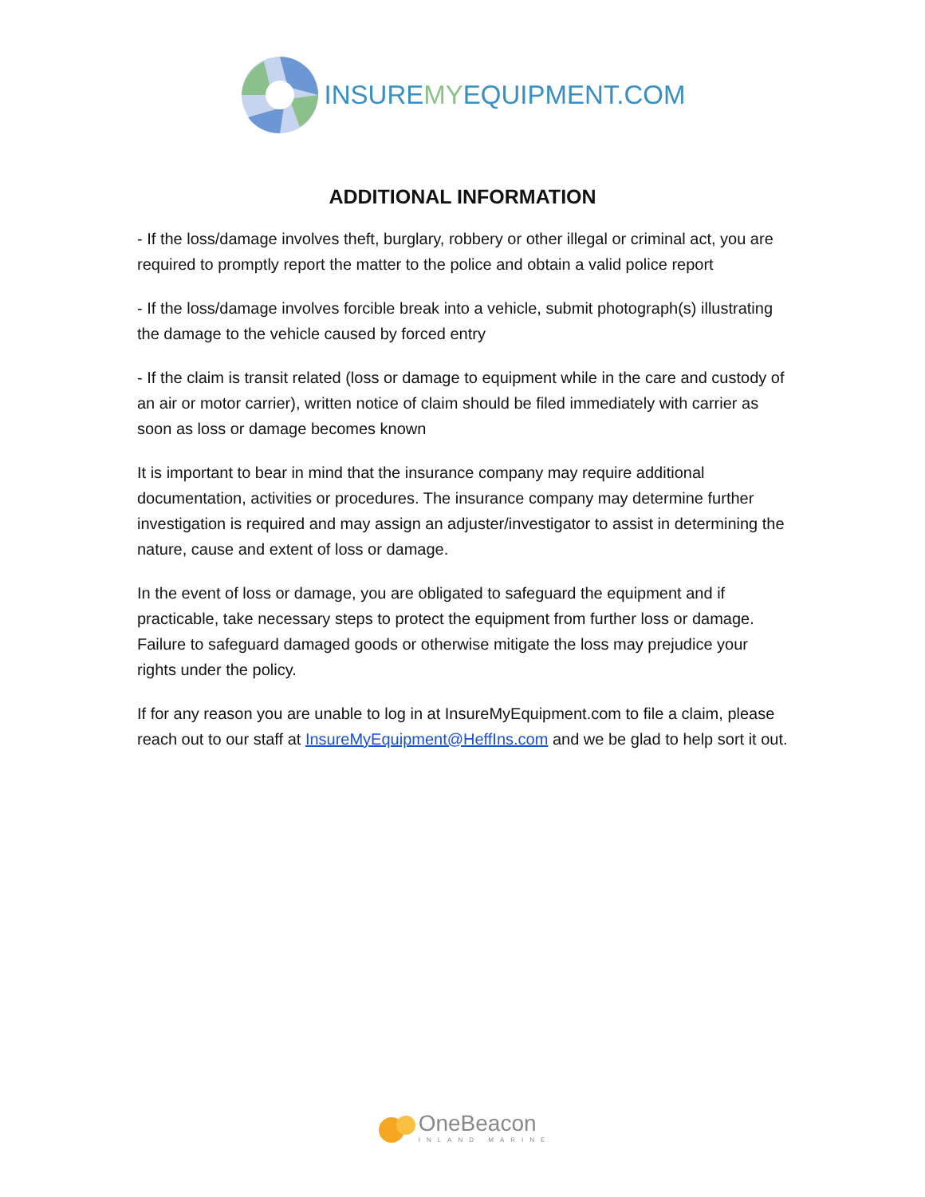INSUREMYEQUIPMENT.COM
ADDITIONAL INFORMATION
- If the loss/damage involves theft, burglary, robbery or other illegal or criminal act, you are required to promptly report the matter to the police and obtain a valid police report
- If the loss/damage involves forcible break into a vehicle, submit photograph(s) illustrating the damage to the vehicle caused by forced entry
- If the claim is transit related (loss or damage to equipment while in the care and custody of an air or motor carrier), written notice of claim should be filed immediately with carrier as soon as loss or damage becomes known
It is important to bear in mind that the insurance company may require additional documentation, activities or procedures. The insurance company may determine further investigation is required and may assign an adjuster/investigator to assist in determining the nature, cause and extent of loss or damage.
In the event of loss or damage, you are obligated to safeguard the equipment and if practicable, take necessary steps to protect the equipment from further loss or damage. Failure to safeguard damaged goods or otherwise mitigate the loss may prejudice your rights under the policy.
If for any reason you are unable to log in at InsureMyEquipment.com to file a claim, please reach out to our staff at InsureMyEquipment@HeffIns.com and we be glad to help sort it out.
OneBeacon
INLAND MARINE